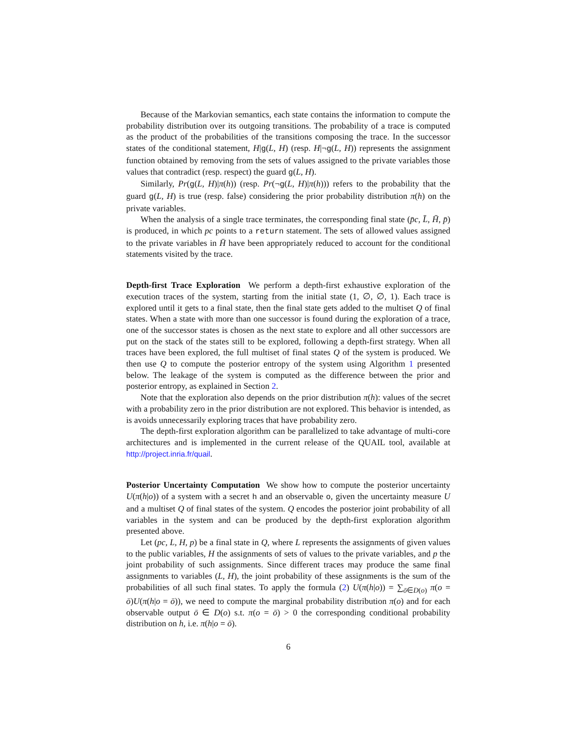Because of the Markovian semantics, each state contains the information to compute the probability distribution over its outgoing transitions. The probability of a trace is computed as the product of the probabilities of the transitions composing the trace. In the successor states of the conditional statement, H|g(L, H) (resp. H|¬g(L, H)) represents the assignment function obtained by removing from the sets of values assigned to the private variables those values that contradict (resp. respect) the guard g(L, H).
Similarly, Pr(g(L, H)|π(h)) (resp. Pr(¬g(L, H)|π(h))) refers to the probability that the guard g(L, H) is true (resp. false) considering the prior probability distribution π(h) on the private variables.
When the analysis of a single trace terminates, the corresponding final state (p̄c, L̄, H̄, p̄) is produced, in which pc points to a return statement. The sets of allowed values assigned to the private variables in H̄ have been appropriately reduced to account for the conditional statements visited by the trace.
Depth-first Trace Exploration We perform a depth-first exhaustive exploration of the execution traces of the system, starting from the initial state (1, ∅, ∅, 1). Each trace is explored until it gets to a final state, then the final state gets added to the multiset Q of final states. When a state with more than one successor is found during the exploration of a trace, one of the successor states is chosen as the next state to explore and all other successors are put on the stack of the states still to be explored, following a depth-first strategy. When all traces have been explored, the full multiset of final states Q of the system is produced. We then use Q to compute the posterior entropy of the system using Algorithm 1 presented below. The leakage of the system is computed as the difference between the prior and posterior entropy, as explained in Section 2.
Note that the exploration also depends on the prior distribution π(h): values of the secret with a probability zero in the prior distribution are not explored. This behavior is intended, as is avoids unnecessarily exploring traces that have probability zero.
The depth-first exploration algorithm can be parallelized to take advantage of multi-core architectures and is implemented in the current release of the QUAIL tool, available at http://project.inria.fr/quail.
Posterior Uncertainty Computation We show how to compute the posterior uncertainty U(π(h|o)) of a system with a secret h and an observable o, given the uncertainty measure U and a multiset Q of final states of the system. Q encodes the posterior joint probability of all variables in the system and can be produced by the depth-first exploration algorithm presented above.
Let (pc, L, H, p) be a final state in Q, where L represents the assignments of given values to the public variables, H the assignments of sets of values to the private variables, and p the joint probability of such assignments. Since different traces may produce the same final assignments to variables (L, H), the joint probability of these assignments is the sum of the probabilities of all such final states. To apply the formula (2) U(π(h|o)) = ∑<sub>ō∈D(o)</sub> π(o = ō)U(π(h|o = ō)), we need to compute the marginal probability distribution π(o) and for each observable output ō ∈ D(o) s.t. π(o = ō) > 0 the corresponding conditional probability distribution on h, i.e. π(h|o = ō).
6